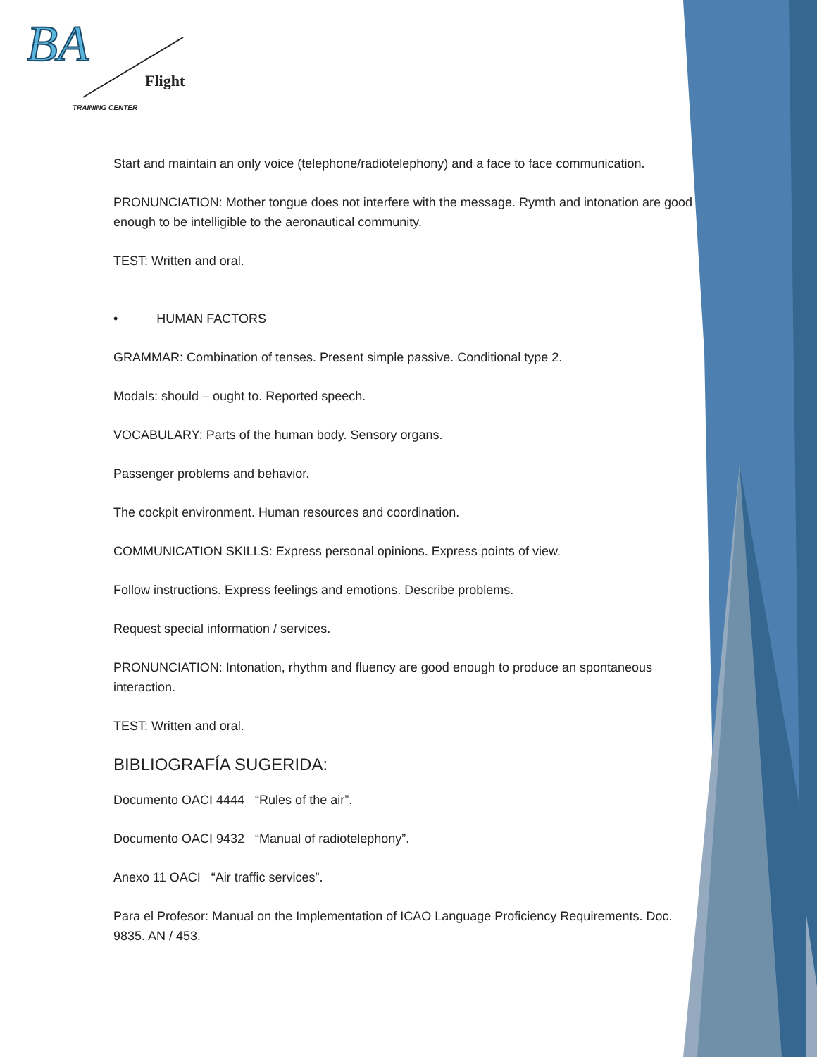BA
Flight
TRAINING CENTER
Start and maintain an only voice (telephone/radiotelephony) and a face to face communication.
PRONUNCIATION: Mother tongue does not interfere with the message. Rymth and intonation are good enough to be intelligible to the aeronautical community.
TEST: Written and oral.
• HUMAN FACTORS
GRAMMAR: Combination of tenses. Present simple passive. Conditional type 2.
Modals: should – ought to. Reported speech.
VOCABULARY: Parts of the human body. Sensory organs.
Passenger problems and behavior.
The cockpit environment. Human resources and coordination.
COMMUNICATION SKILLS: Express personal opinions. Express points of view.
Follow instructions. Express feelings and emotions. Describe problems.
Request special information / services.
PRONUNCIATION: Intonation, rhythm and fluency are good enough to produce an spontaneous interaction.
TEST: Written and oral.
BIBLIOGRAFÍA SUGERIDA:
Documento OACI 4444 “Rules of the air”.
Documento OACI 9432 “Manual of radiotelephony”.
Anexo 11 OACI “Air traffic services”.
Para el Profesor: Manual on the Implementation of ICAO Language Proficiency Requirements. Doc. 9835. AN / 453.